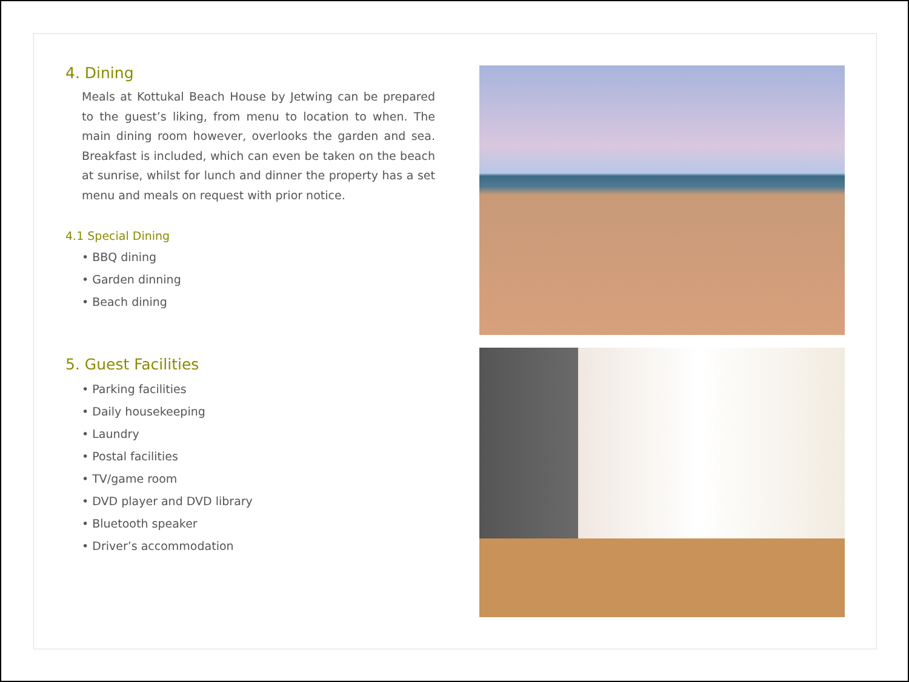4. Dining
Meals at Kottukal Beach House by Jetwing can be prepared to the guest’s liking, from menu to location to when. The main dining room however, overlooks the garden and sea. Breakfast is included, which can even be taken on the beach at sunrise, whilst for lunch and dinner the property has a set menu and meals on request with prior notice.
4.1 Special Dining
• BBQ dining
• Garden dinning
• Beach dining
5. Guest Facilities
• Parking facilities
• Daily housekeeping
• Laundry
• Postal facilities
• TV/game room
• DVD player and DVD library
• Bluetooth speaker
• Driver’s accommodation